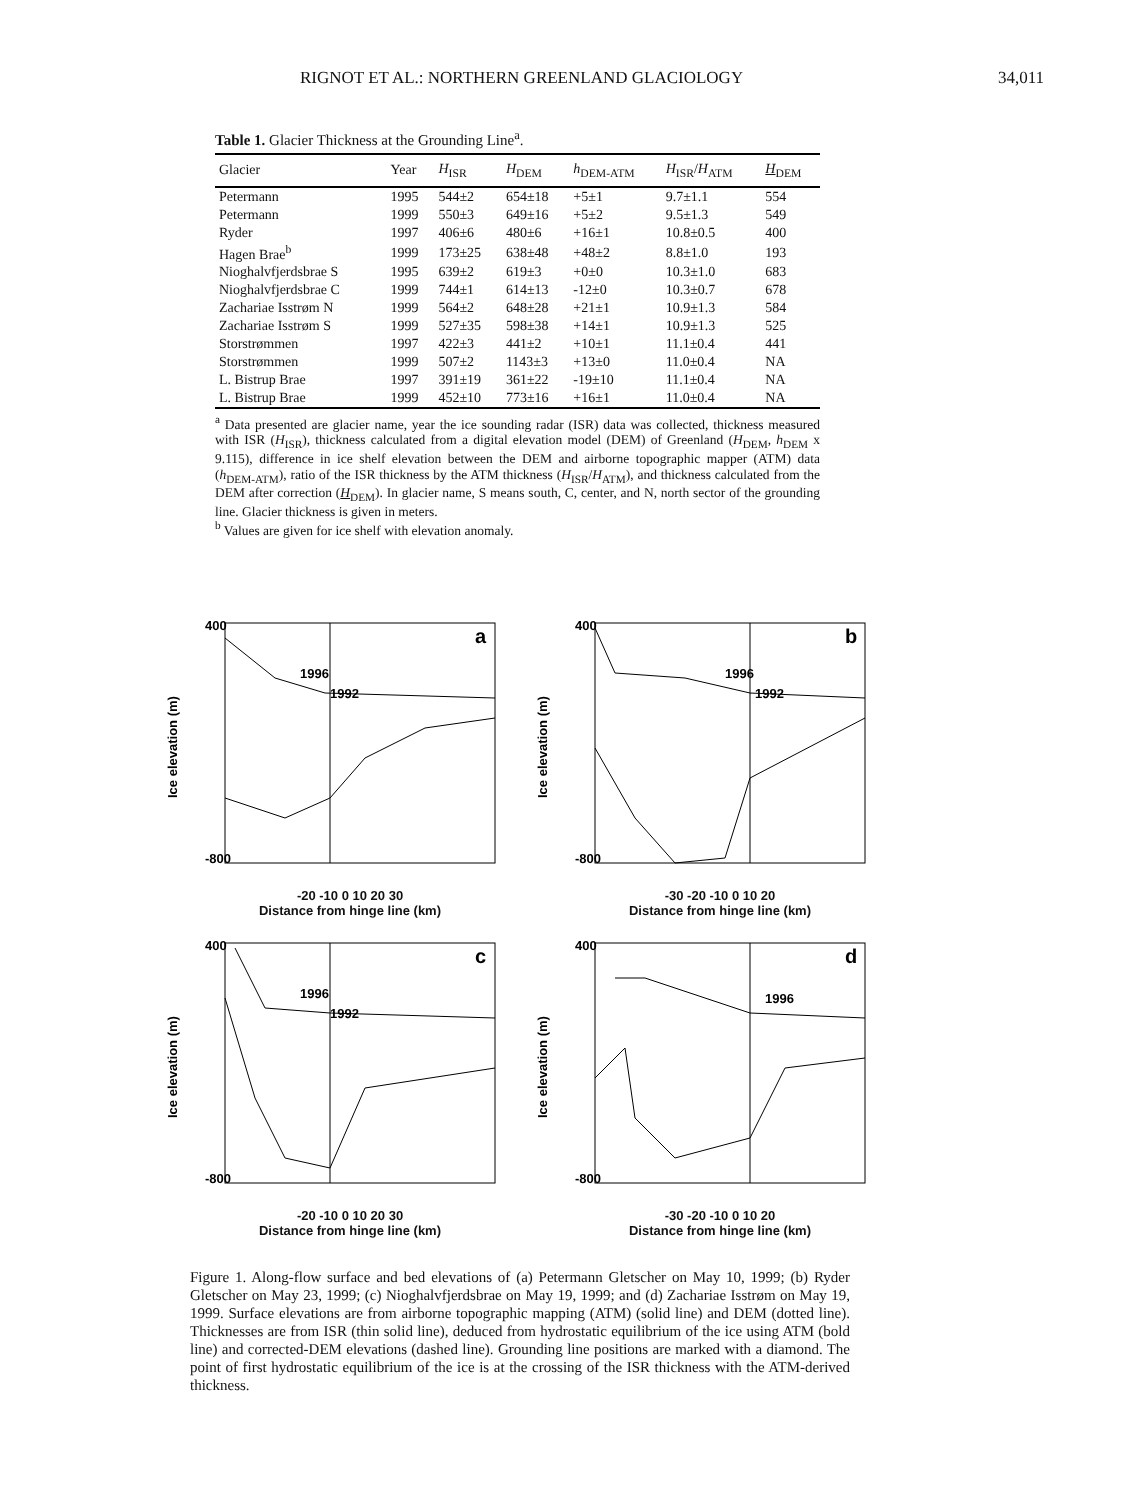RIGNOT ET AL.: NORTHERN GREENLAND GLACIOLOGY 34,011
Table 1. Glacier Thickness at the Grounding Line<sup>a</sup>.
| Glacier | Year | H<sub>ISR</sub> | H<sub>DEM</sub> | h<sub>DEM-ATM</sub> | H<sub>ISR</sub>/ H<sub>ATM</sub> | H<sub>DEM</sub> |
| --- | --- | --- | --- | --- | --- | --- |
| Petermann | 1995 | 544±2 | 654±18 | +5±1 | 9.7±1.1 | 554 |
| Petermann | 1999 | 550±3 | 649±16 | +5±2 | 9.5±1.3 | 549 |
| Ryder | 1997 | 406±6 | 480±6 | +16±1 | 10.8±0.5 | 400 |
| Hagen Brae<sup>b</sup> | 1999 | 173±25 | 638±48 | +48±2 | 8.8±1.0 | 193 |
| Nioghalvfjerdsbrae S | 1995 | 639±2 | 619±3 | +0±0 | 10.3±1.0 | 683 |
| Nioghalvfjerdsbrae C | 1999 | 744±1 | 614±13 | -12±0 | 10.3±0.7 | 678 |
| Zachariae Isstrøm N | 1999 | 564±2 | 648±28 | +21±1 | 10.9±1.3 | 584 |
| Zachariae Isstrøm S | 1999 | 527±35 | 598±38 | +14±1 | 10.9±1.3 | 525 |
| Storstrømmen | 1997 | 422±3 | 441±2 | +10±1 | 11.1±0.4 | 441 |
| Storstrømmen | 1999 | 507±2 | 1143±3 | +13±0 | 11.0±0.4 | NA |
| L. Bistrup Brae | 1997 | 391±19 | 361±22 | -19±10 | 11.1±0.4 | NA |
| L. Bistrup Brae | 1999 | 452±10 | 773±16 | +16±1 | 11.0±0.4 | NA |
<sup>a</sup> Data presented are glacier name, year the ice sounding radar (ISR) data was collected, thickness measured with ISR (H<sub>ISR</sub>), thickness calculated from a digital elevation model (DEM) of Greenland (H<sub>DEM</sub>, h<sub>DEM</sub> x 9.115), difference in ice shelf elevation between the DEM and airborne topographic mapper (ATM) data (h<sub>DEM-ATM</sub>), ratio of the ISR thickness by the ATM thickness (H<sub>ISR</sub>/H<sub>ATM</sub>), and thickness calculated from the DEM after correction (H<sub>DEM</sub>). In glacier name, S means south, C, center, and N, north sector of the grounding line. Glacier thickness is given in meters.
<sup>b</sup> Values are given for ice shelf with elevation anomaly.
a
1996
1992
400
-800
Ice elevation (m)
-20 -10 0 10 20 30
Distance from hinge line (km)
b
1996
1992
400
-800
Ice elevation (m)
-30 -20 -10 0 10 20
Distance from hinge line (km)
c
1996
1992
400
-800
Ice elevation (m)
-20 -10 0 10 20 30
Distance from hinge line (km)
d
1996
400
-800
Ice elevation (m)
-30 -20 -10 0 10 20
Distance from hinge line (km)
Figure 1. Along-flow surface and bed elevations of (a) Petermann Gletscher on May 10, 1999; (b) Ryder Gletscher on May 23, 1999; (c) Nioghalvfjerdsbrae on May 19, 1999; and (d) Zachariae Isstrøm on May 19, 1999. Surface elevations are from airborne topographic mapping (ATM) (solid line) and DEM (dotted line). Thicknesses are from ISR (thin solid line), deduced from hydrostatic equilibrium of the ice using ATM (bold line) and corrected-DEM elevations (dashed line). Grounding line positions are marked with a diamond. The point of first hydrostatic equilibrium of the ice is at the crossing of the ISR thickness with the ATM-derived thickness.